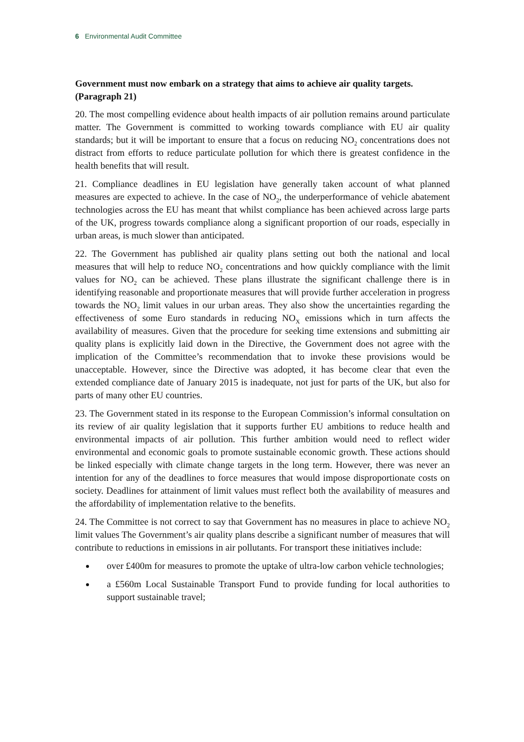6 Environmental Audit Committee
Government must now embark on a strategy that aims to achieve air quality targets. (Paragraph 21)
20. The most compelling evidence about health impacts of air pollution remains around particulate matter. The Government is committed to working towards compliance with EU air quality standards; but it will be important to ensure that a focus on reducing NO<sub>2</sub> concentrations does not distract from efforts to reduce particulate pollution for which there is greatest confidence in the health benefits that will result.
21. Compliance deadlines in EU legislation have generally taken account of what planned measures are expected to achieve. In the case of NO<sub>2</sub>, the underperformance of vehicle abatement technologies across the EU has meant that whilst compliance has been achieved across large parts of the UK, progress towards compliance along a significant proportion of our roads, especially in urban areas, is much slower than anticipated.
22. The Government has published air quality plans setting out both the national and local measures that will help to reduce NO<sub>2</sub> concentrations and how quickly compliance with the limit values for NO<sub>2</sub> can be achieved. These plans illustrate the significant challenge there is in identifying reasonable and proportionate measures that will provide further acceleration in progress towards the NO<sub>2</sub> limit values in our urban areas. They also show the uncertainties regarding the effectiveness of some Euro standards in reducing NO<sub>X</sub> emissions which in turn affects the availability of measures. Given that the procedure for seeking time extensions and submitting air quality plans is explicitly laid down in the Directive, the Government does not agree with the implication of the Committee’s recommendation that to invoke these provisions would be unacceptable. However, since the Directive was adopted, it has become clear that even the extended compliance date of January 2015 is inadequate, not just for parts of the UK, but also for parts of many other EU countries.
23. The Government stated in its response to the European Commission’s informal consultation on its review of air quality legislation that it supports further EU ambitions to reduce health and environmental impacts of air pollution. This further ambition would need to reflect wider environmental and economic goals to promote sustainable economic growth. These actions should be linked especially with climate change targets in the long term. However, there was never an intention for any of the deadlines to force measures that would impose disproportionate costs on society. Deadlines for attainment of limit values must reflect both the availability of measures and the affordability of implementation relative to the benefits.
24. The Committee is not correct to say that Government has no measures in place to achieve NO<sub>2</sub> limit values The Government’s air quality plans describe a significant number of measures that will contribute to reductions in emissions in air pollutants. For transport these initiatives include:
over £400m for measures to promote the uptake of ultra-low carbon vehicle technologies;
a £560m Local Sustainable Transport Fund to provide funding for local authorities to support sustainable travel;